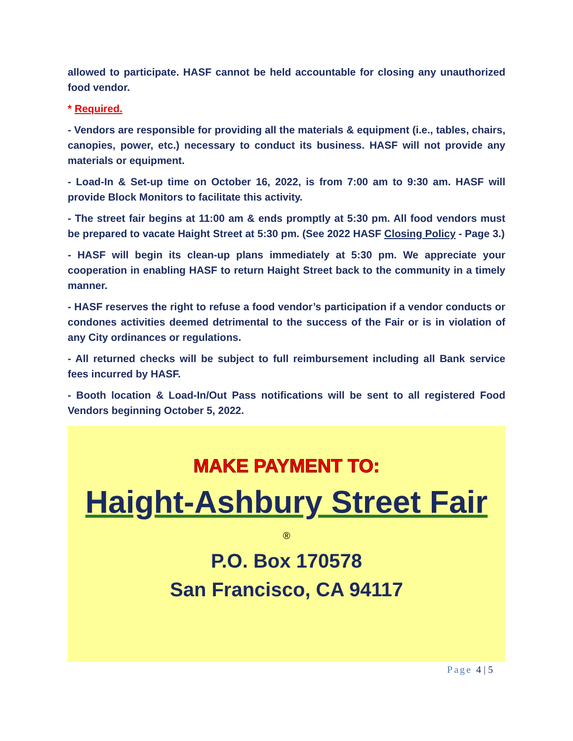allowed to participate. HASF cannot be held accountable for closing any unauthorized food vendor.
* Required.
- Vendors are responsible for providing all the materials & equipment (i.e., tables, chairs, canopies, power, etc.) necessary to conduct its business. HASF will not provide any materials or equipment.
- Load-In & Set-up time on October 16, 2022, is from 7:00 am to 9:30 am. HASF will provide Block Monitors to facilitate this activity.
- The street fair begins at 11:00 am & ends promptly at 5:30 pm. All food vendors must be prepared to vacate Haight Street at 5:30 pm. (See 2022 HASF Closing Policy - Page 3.)
- HASF will begin its clean-up plans immediately at 5:30 pm. We appreciate your cooperation in enabling HASF to return Haight Street back to the community in a timely manner.
- HASF reserves the right to refuse a food vendor’s participation if a vendor conducts or condones activities deemed detrimental to the success of the Fair or is in violation of any City ordinances or regulations.
- All returned checks will be subject to full reimbursement including all Bank service fees incurred by HASF.
- Booth location & Load-In/Out Pass notifications will be sent to all registered Food Vendors beginning October 5, 2022.
MAKE PAYMENT TO:
Haight-Ashbury Street Fair
®
P.O. Box 170578
San Francisco, CA 94117
Page 4 | 5